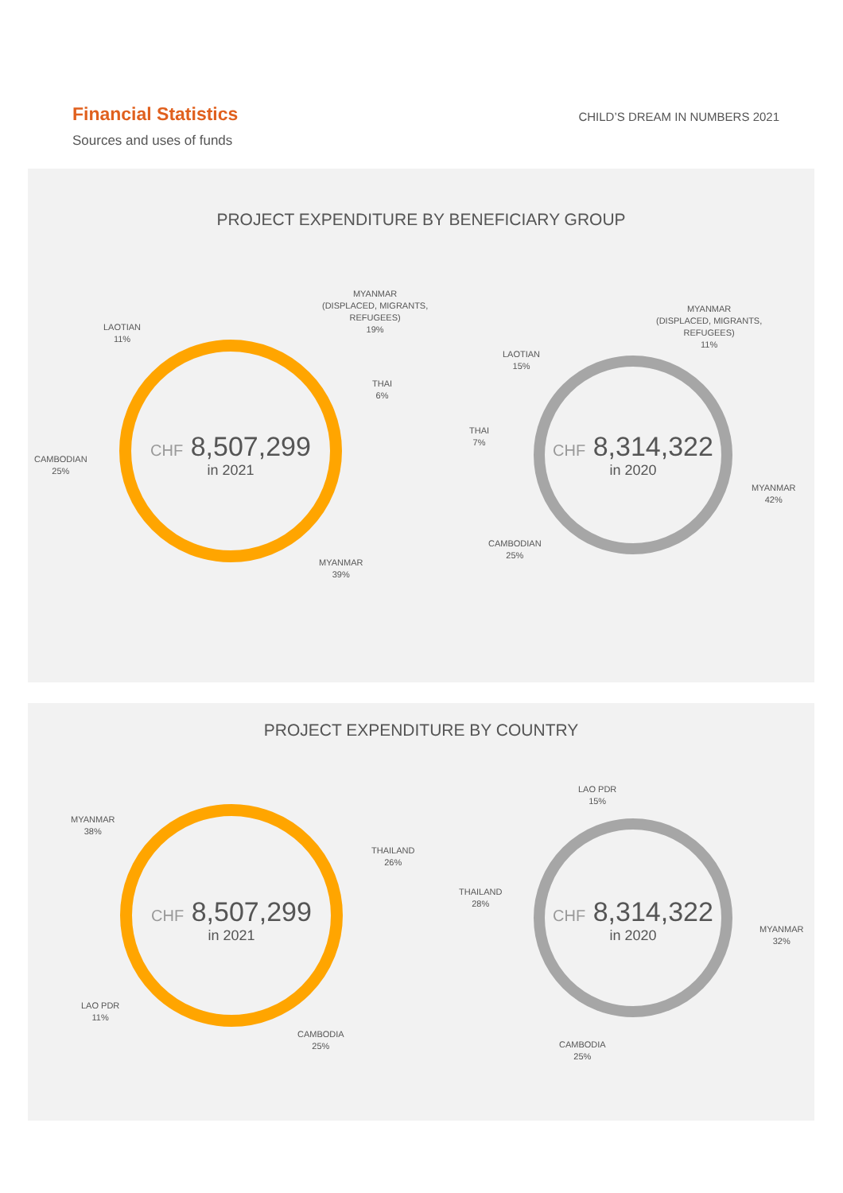Financial Statistics
Sources and uses of funds
CHILD’S DREAM IN NUMBERS 2021
PROJECT EXPENDITURE BY BENEFICIARY GROUP
MYANMAR
(DISPLACED, MIGRANTS,
REFUGEES)
19%
LAOTIAN
11%
THAI
6%
CAMBODIAN
25%
MYANMAR
39%
CHF 8,507,299
in 2021
MYANMAR
(DISPLACED, MIGRANTS,
REFUGEES)
11%
LAOTIAN
15%
THAI
7%
MYANMAR
42%
CAMBODIAN
25%
CHF 8,314,322
in 2020
PROJECT EXPENDITURE BY COUNTRY
MYANMAR
38%
THAILAND
26%
LAO PDR
11%
CAMBODIA
25%
CHF 8,507,299
in 2021
LAO PDR
15%
THAILAND
28%
MYANMAR
32%
CAMBODIA
25%
CHF 8,314,322
in 2020